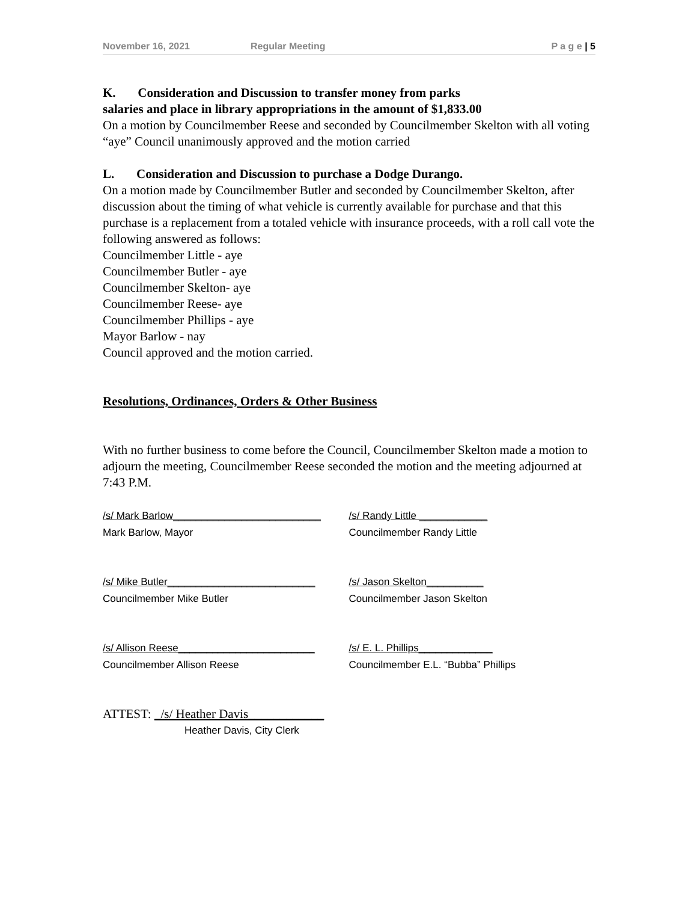November 16, 2021 Regular Meeting P a g e | 5
K. Consideration and Discussion to transfer money from parks
salaries and place in library appropriations in the amount of $1,833.00
On a motion by Councilmember Reese and seconded by Councilmember Skelton with all voting “aye” Council unanimously approved and the motion carried
L. Consideration and Discussion to purchase a Dodge Durango.
On a motion made by Councilmember Butler and seconded by Councilmember Skelton, after discussion about the timing of what vehicle is currently available for purchase and that this purchase is a replacement from a totaled vehicle with insurance proceeds, with a roll call vote the following answered as follows:
Councilmember Little - aye
Councilmember Butler - aye
Councilmember Skelton- aye
Councilmember Reese- aye
Councilmember Phillips - aye
Mayor Barlow - nay
Council approved and the motion carried.
Resolutions, Ordinances, Orders & Other Business
With no further business to come before the Council, Councilmember Skelton made a motion to adjourn the meeting, Councilmember Reese seconded the motion and the meeting adjourned at 7:43 P.M.
/s/ Mark Barlow__________________________
Mark Barlow, Mayor
/s/ Randy Little ____________
Councilmember Randy Little
/s/ Mike Butler__________________________
Councilmember Mike Butler
/s/ Jason Skelton__________
Councilmember Jason Skelton
/s/ Allison Reese________________________
Councilmember Allison Reese
/s/ E. L. Phillips_____________
Councilmember E.L. “Bubba” Phillips
ATTEST: _/s/ Heather Davis____________
Heather Davis, City Clerk